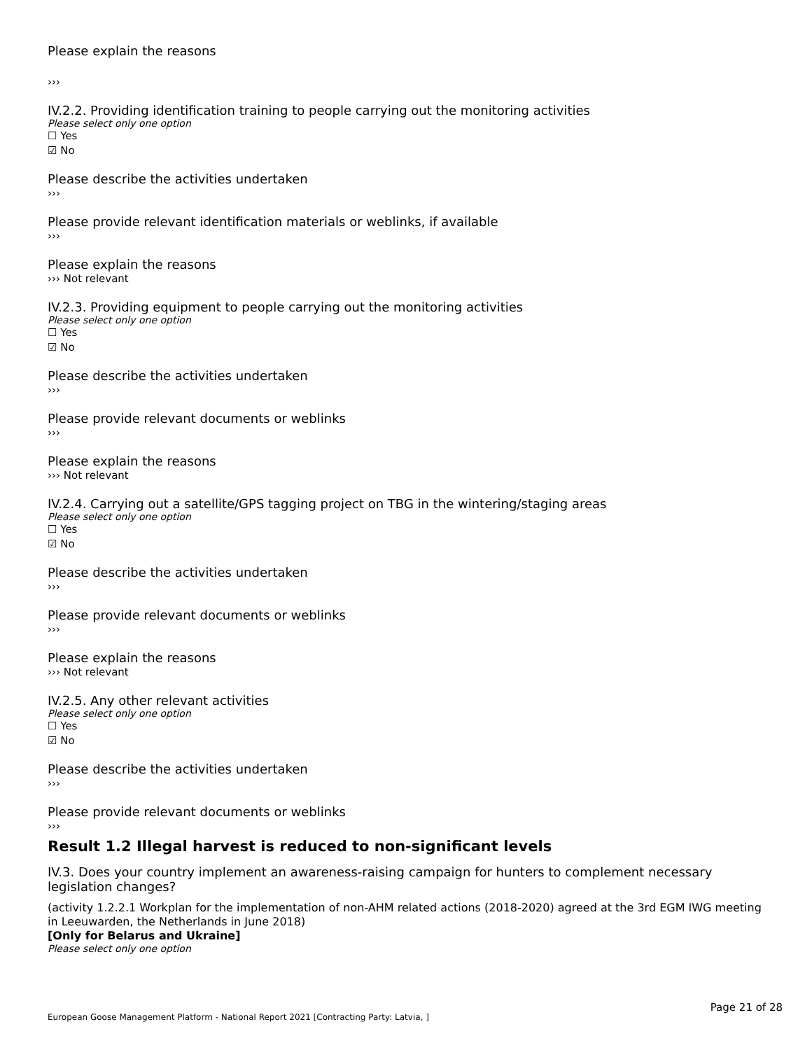Please explain the reasons
›››
IV.2.2. Providing identification training to people carrying out the monitoring activities
Please select only one option
☐ Yes
☑ No
Please describe the activities undertaken
›››
Please provide relevant identification materials or weblinks, if available
›››
Please explain the reasons
››› Not relevant
IV.2.3. Providing equipment to people carrying out the monitoring activities
Please select only one option
☐ Yes
☑ No
Please describe the activities undertaken
›››
Please provide relevant documents or weblinks
›››
Please explain the reasons
››› Not relevant
IV.2.4. Carrying out a satellite/GPS tagging project on TBG in the wintering/staging areas
Please select only one option
☐ Yes
☑ No
Please describe the activities undertaken
›››
Please provide relevant documents or weblinks
›››
Please explain the reasons
››› Not relevant
IV.2.5. Any other relevant activities
Please select only one option
☐ Yes
☑ No
Please describe the activities undertaken
›››
Please provide relevant documents or weblinks
›››
Result 1.2 Illegal harvest is reduced to non-significant levels
IV.3. Does your country implement an awareness-raising campaign for hunters to complement necessary legislation changes?
(activity 1.2.2.1 Workplan for the implementation of non-AHM related actions (2018-2020) agreed at the 3rd EGM IWG meeting in Leeuwarden, the Netherlands in June 2018)
[Only for Belarus and Ukraine]
Please select only one option
Page 21 of 28
European Goose Management Platform - National Report 2021 [Contracting Party: Latvia, ]